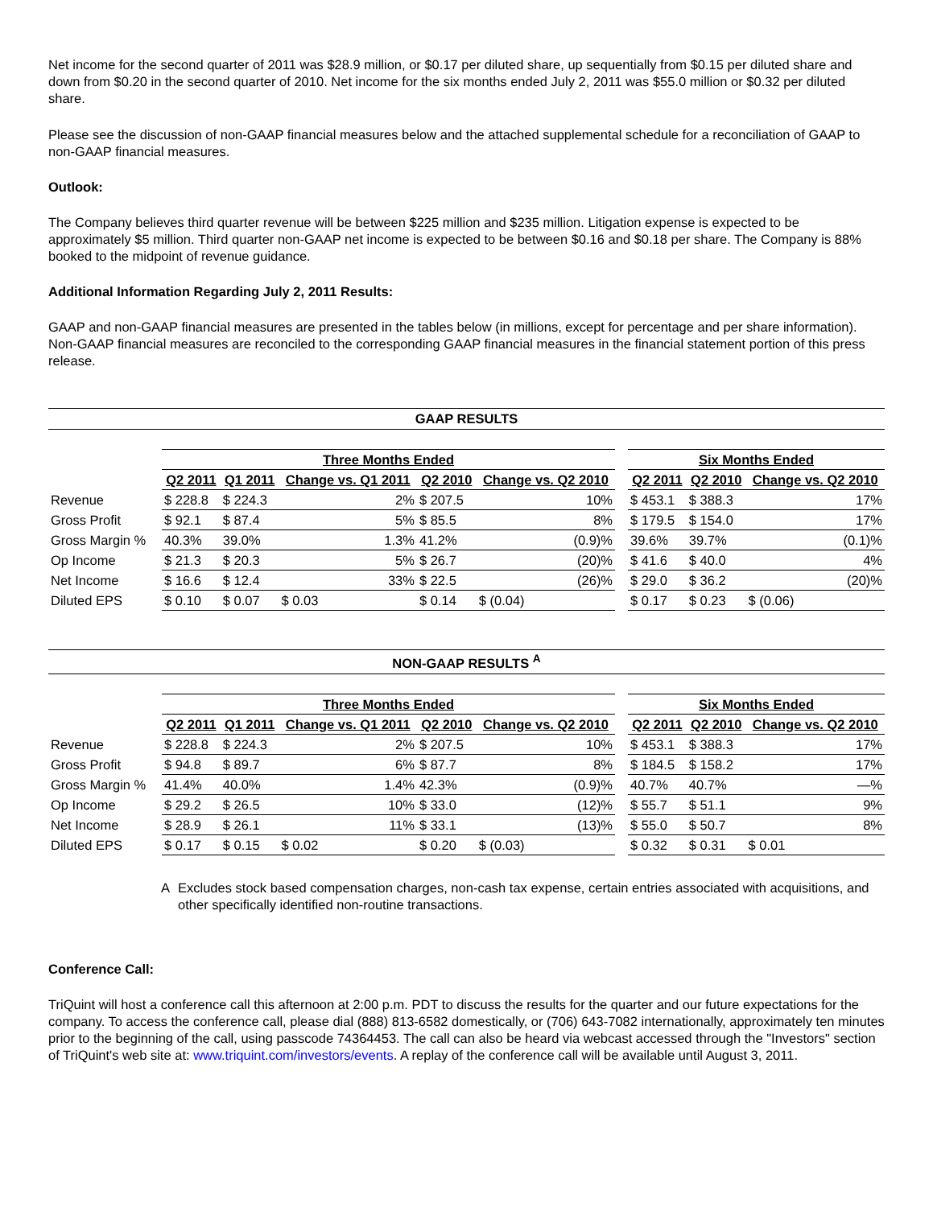Net income for the second quarter of 2011 was $28.9 million, or $0.17 per diluted share, up sequentially from $0.15 per diluted share and down from $0.20 in the second quarter of 2010. Net income for the six months ended July 2, 2011 was $55.0 million or $0.32 per diluted share.
Please see the discussion of non-GAAP financial measures below and the attached supplemental schedule for a reconciliation of GAAP to non-GAAP financial measures.
Outlook:
The Company believes third quarter revenue will be between $225 million and $235 million. Litigation expense is expected to be approximately $5 million. Third quarter non-GAAP net income is expected to be between $0.16 and $0.18 per share. The Company is 88% booked to the midpoint of revenue guidance.
Additional Information Regarding July 2, 2011 Results:
GAAP and non-GAAP financial measures are presented in the tables below (in millions, except for percentage and per share information). Non-GAAP financial measures are reconciled to the corresponding GAAP financial measures in the financial statement portion of this press release.
GAAP RESULTS
| | Three Months Ended | | | | | | Six Months Ended | | |
| | Q2 2011 | Q1 2011 | Change vs. Q1 2011 | Q2 2010 | Change vs. Q2 2010 | | Q2 2011 | Q2 2010 | Change vs. Q2 2010 |
| Revenue | $ 228.8 | $ 224.3 | 2% | $ 207.5 | 10% | | $ 453.1 | $ 388.3 | 17% |
| Gross Profit | $ 92.1 | $ 87.4 | 5% | $ 85.5 | 8% | | $ 179.5 | $ 154.0 | 17% |
| Gross Margin % | 40.3% | 39.0% | 1.3% | 41.2% | (0.9)% | | 39.6% | 39.7% | (0.1)% |
| Op Income | $ 21.3 | $ 20.3 | 5% | $ 26.7 | (20)% | | $ 41.6 | $ 40.0 | 4% |
| Net Income | $ 16.6 | $ 12.4 | 33% | $ 22.5 | (26)% | | $ 29.0 | $ 36.2 | (20)% |
| Diluted EPS | $ 0.10 | $ 0.07 | $ 0.03 | $ 0.14 | $ (0.04) | | $ 0.17 | $ 0.23 | $ (0.06) |
NON-GAAP RESULTS <sup>A</sup>
| | Three Months Ended | | | | | | Six Months Ended | | |
| | Q2 2011 | Q1 2011 | Change vs. Q1 2011 | Q2 2010 | Change vs. Q2 2010 | | Q2 2011 | Q2 2010 | Change vs. Q2 2010 |
| Revenue | $ 228.8 | $ 224.3 | 2% | $ 207.5 | 10% | | $ 453.1 | $ 388.3 | 17% |
| Gross Profit | $ 94.8 | $ 89.7 | 6% | $ 87.7 | 8% | | $ 184.5 | $ 158.2 | 17% |
| Gross Margin % | 41.4% | 40.0% | 1.4% | 42.3% | (0.9)% | | 40.7% | 40.7% | —% |
| Op Income | $ 29.2 | $ 26.5 | 10% | $ 33.0 | (12)% | | $ 55.7 | $ 51.1 | 9% |
| Net Income | $ 28.9 | $ 26.1 | 11% | $ 33.1 | (13)% | | $ 55.0 | $ 50.7 | 8% |
| Diluted EPS | $ 0.17 | $ 0.15 | $ 0.02 | $ 0.20 | $ (0.03) | | $ 0.32 | $ 0.31 | $ 0.01 |
A Excludes stock based compensation charges, non-cash tax expense, certain entries associated with acquisitions, and other specifically identified non-routine transactions.
Conference Call:
TriQuint will host a conference call this afternoon at 2:00 p.m. PDT to discuss the results for the quarter and our future expectations for the company. To access the conference call, please dial (888) 813-6582 domestically, or (706) 643-7082 internationally, approximately ten minutes prior to the beginning of the call, using passcode 74364453. The call can also be heard via webcast accessed through the "Investors" section of TriQuint's web site at: www.triquint.com/investors/events. A replay of the conference call will be available until August 3, 2011.